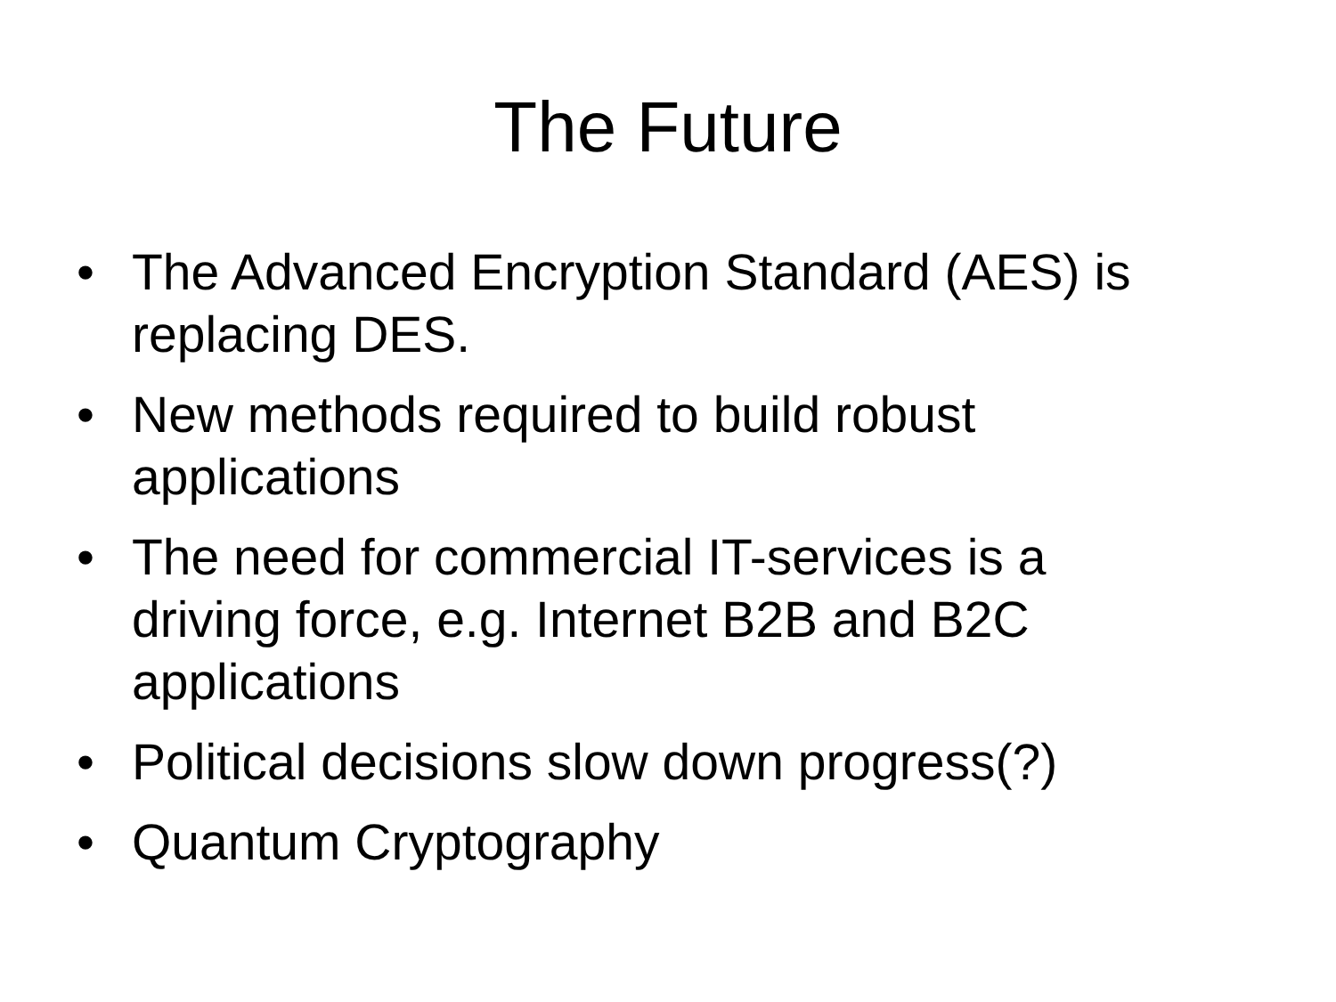The Future
• The Advanced Encryption Standard (AES) is replacing DES.
• New methods required to build robust applications
• The need for commercial IT-services is a driving force, e.g. Internet B2B and B2C applications
• Political decisions slow down progress(?)
• Quantum Cryptography